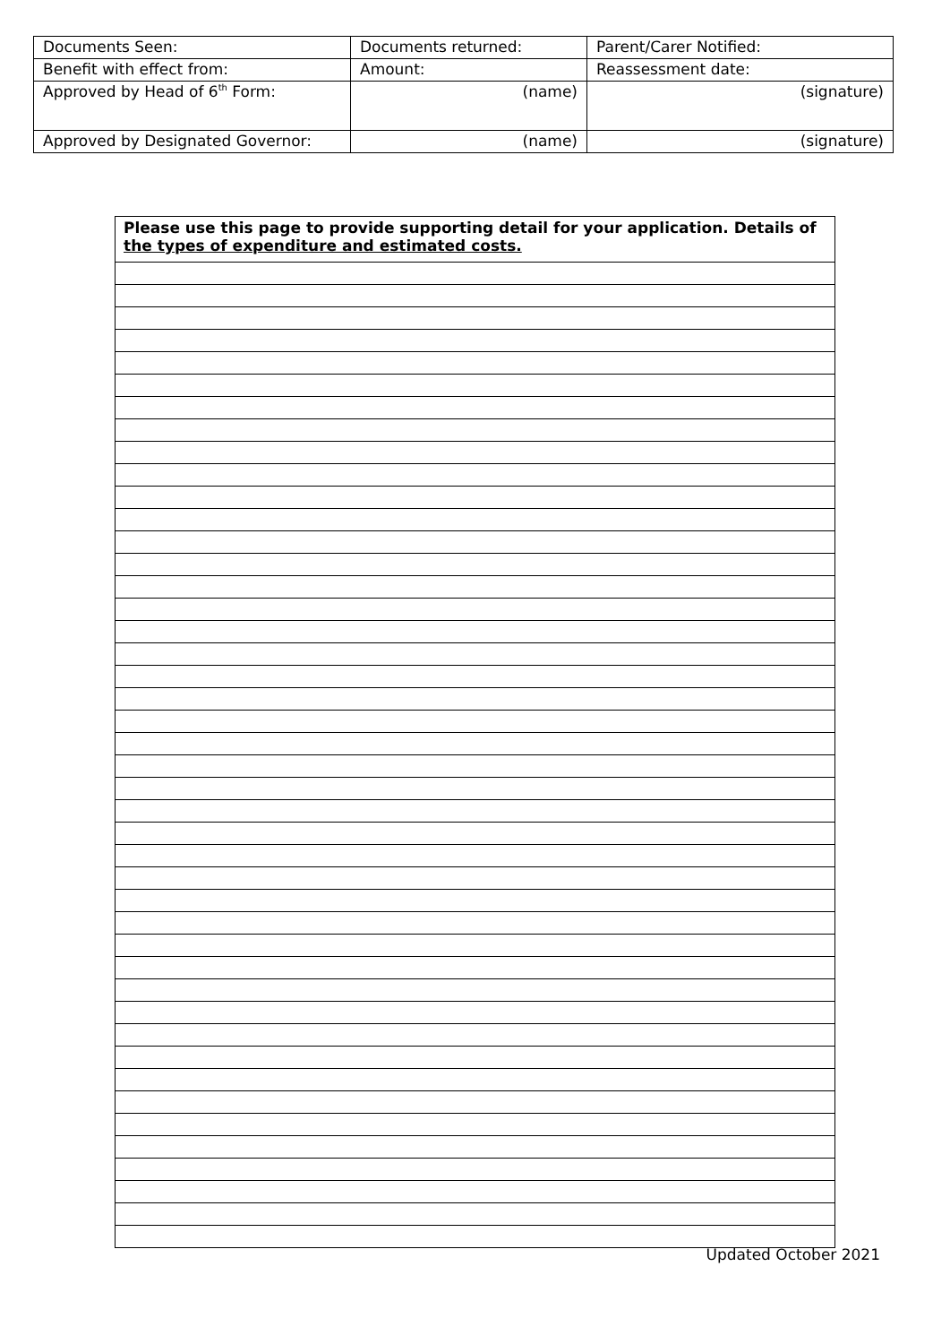| Documents Seen: | Documents returned: | Parent/Carer Notified: |
| Benefit with effect from: | Amount: | Reassessment date: |
| Approved by Head of 6<sup>th</sup> Form: | (name) | (signature) |
| Approved by Designated Governor: | (name) | (signature) |
| Please use this page to provide supporting detail for your application. Details of the types of expenditure and estimated costs. |
Updated October 2021